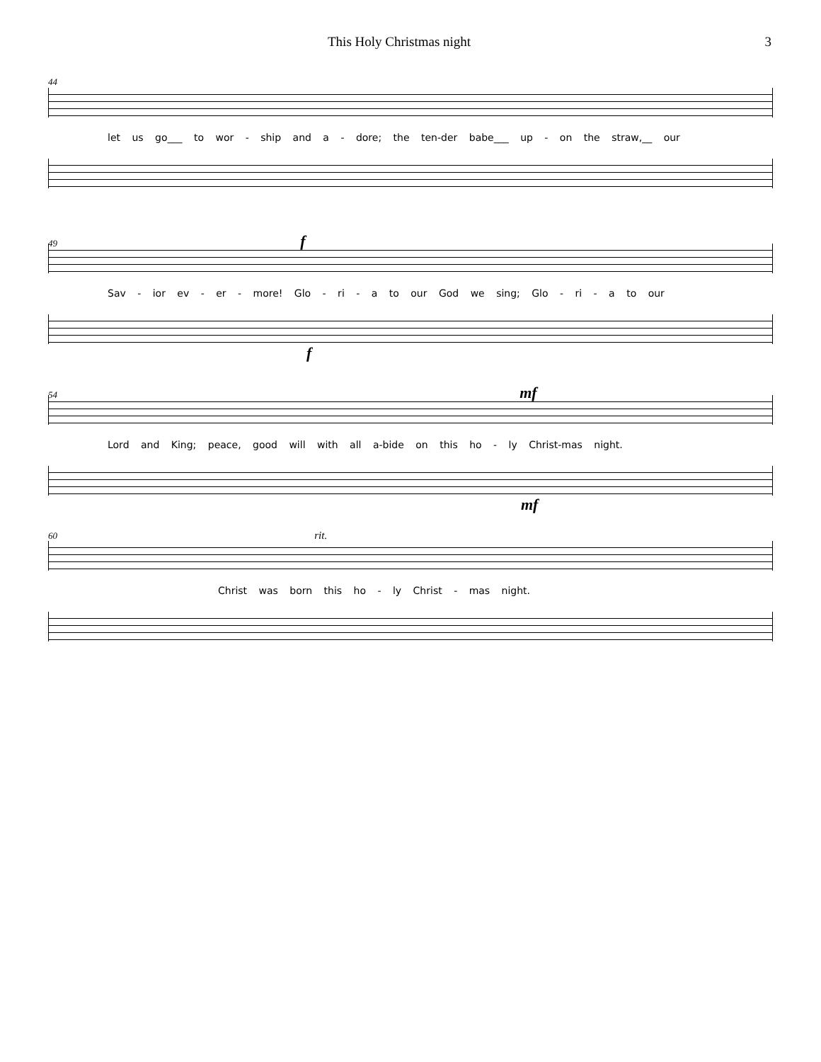This Holy Christmas night 3
44
let us go___ to wor - ship and a - dore; the ten-der babe___ up - on the straw,__ our
49 f
Sav - ior ev - er - more! Glo - ri - a to our God we sing; Glo - ri - a to our
f
54 mf
Lord and King; peace, good will with all a-bide on this ho - ly Christ-mas night.
mf
60 rit.
Christ was born this ho - ly Christ - mas night.